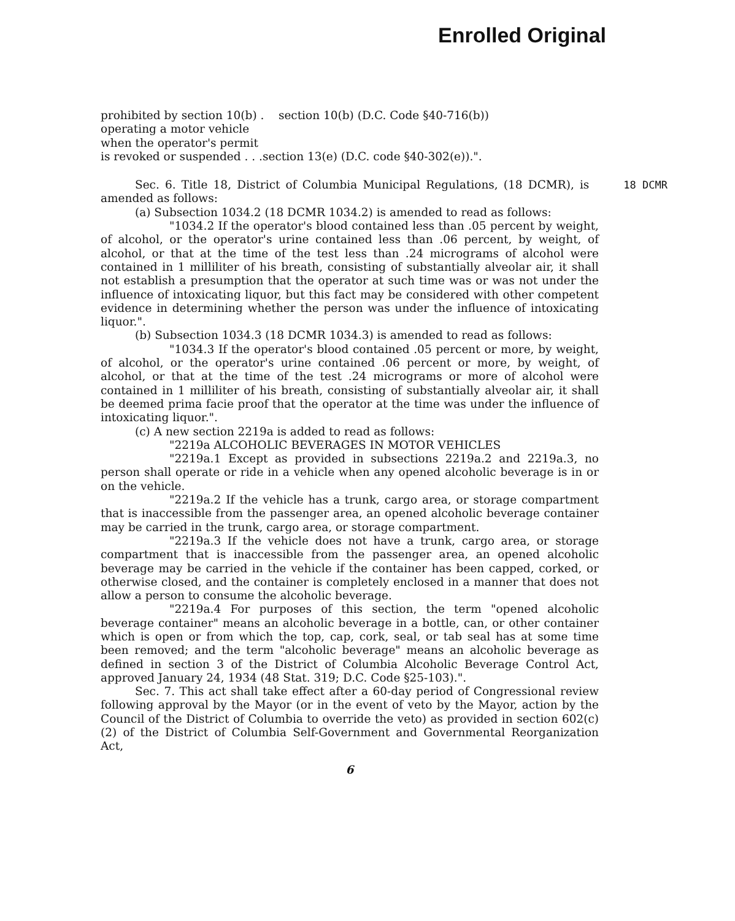Enrolled Original
prohibited by section 10(b) . section 10(b) (D.C. Code §40-716(b))
operating a motor vehicle
when the operator's permit
is revoked or suspended . . .section 13(e) (D.C. code §40-302(e)).".
18 DCMR Sec. 6. Title 18, District of Columbia Municipal Regulations, (18 DCMR), is amended as follows:
(a) Subsection 1034.2 (18 DCMR 1034.2) is amended to read as follows:
"1034.2 If the operator's blood contained less than .05 percent by weight, of alcohol, or the operator's urine contained less than .06 percent, by weight, of alcohol, or that at the time of the test less than .24 micrograms of alcohol were contained in 1 milliliter of his breath, consisting of substantially alveolar air, it shall not establish a presumption that the operator at such time was or was not under the influence of intoxicating liquor, but this fact may be considered with other competent evidence in determining whether the person was under the influence of intoxicating liquor.".
(b) Subsection 1034.3 (18 DCMR 1034.3) is amended to read as follows:
"1034.3 If the operator's blood contained .05 percent or more, by weight, of alcohol, or the operator's urine contained .06 percent or more, by weight, of alcohol, or that at the time of the test .24 micrograms or more of alcohol were contained in 1 milliliter of his breath, consisting of substantially alveolar air, it shall be deemed prima facie proof that the operator at the time was under the influence of intoxicating liquor.".
(c) A new section 2219a is added to read as follows:
"2219a ALCOHOLIC BEVERAGES IN MOTOR VEHICLES
"2219a.1 Except as provided in subsections 2219a.2 and 2219a.3, no person shall operate or ride in a vehicle when any opened alcoholic beverage is in or on the vehicle.
"2219a.2 If the vehicle has a trunk, cargo area, or storage compartment that is inaccessible from the passenger area, an opened alcoholic beverage container may be carried in the trunk, cargo area, or storage compartment.
"2219a.3 If the vehicle does not have a trunk, cargo area, or storage compartment that is inaccessible from the passenger area, an opened alcoholic beverage may be carried in the vehicle if the container has been capped, corked, or otherwise closed, and the container is completely enclosed in a manner that does not allow a person to consume the alcoholic beverage.
"2219a.4 For purposes of this section, the term "opened alcoholic beverage container" means an alcoholic beverage in a bottle, can, or other container which is open or from which the top, cap, cork, seal, or tab seal has at some time been removed; and the term "alcoholic beverage" means an alcoholic beverage as defined in section 3 of the District of Columbia Alcoholic Beverage Control Act, approved January 24, 1934 (48 Stat. 319; D.C. Code §25-103).".
Sec. 7. This act shall take effect after a 60-day period of Congressional review following approval by the Mayor (or in the event of veto by the Mayor, action by the Council of the District of Columbia to override the veto) as provided in section 602(c)(2) of the District of Columbia Self-Government and Governmental Reorganization Act,
6